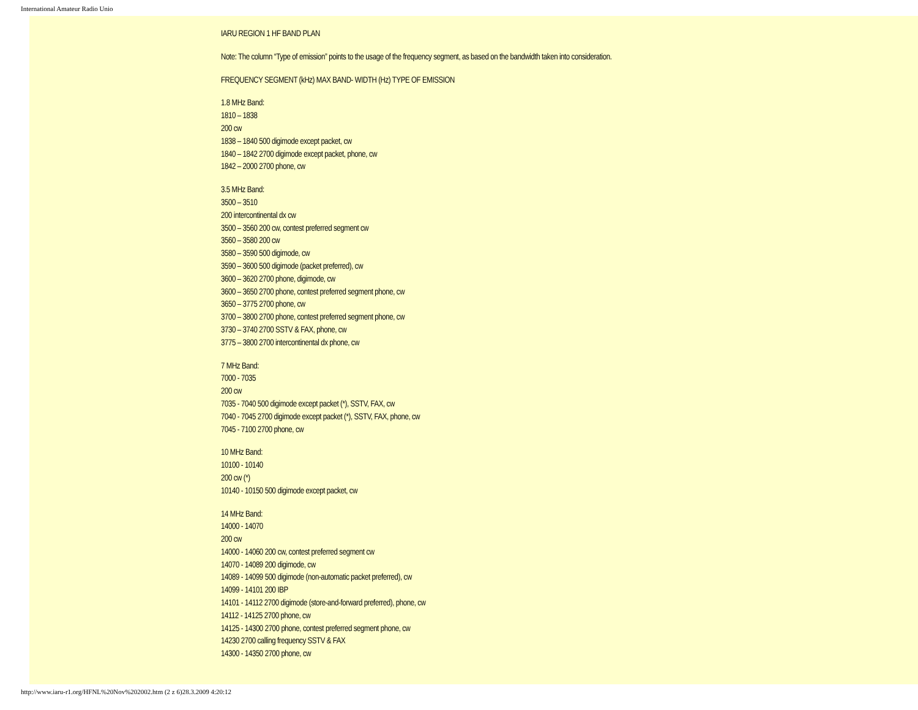International Amateur Radio Unio
IARU REGION 1 HF BAND PLAN
Note: The column “Type of emission” points to the usage of the frequency segment, as based on the bandwidth taken into consideration.
FREQUENCY SEGMENT (kHz) MAX BAND- WIDTH (Hz) TYPE OF EMISSION
1.8 MHz Band:
1810 – 1838
200 cw
1838 – 1840 500 digimode except packet, cw
1840 – 1842 2700 digimode except packet, phone, cw
1842 – 2000 2700 phone, cw
3.5 MHz Band:
3500 – 3510
200 intercontinental dx cw
3500 – 3560 200 cw, contest preferred segment cw
3560 – 3580 200 cw
3580 – 3590 500 digimode, cw
3590 – 3600 500 digimode (packet preferred), cw
3600 – 3620 2700 phone, digimode, cw
3600 – 3650 2700 phone, contest preferred segment phone, cw
3650 – 3775 2700 phone, cw
3700 – 3800 2700 phone, contest preferred segment phone, cw
3730 – 3740 2700 SSTV & FAX, phone, cw
3775 – 3800 2700 intercontinental dx phone, cw
7 MHz Band:
7000 - 7035
200 cw
7035 - 7040 500 digimode except packet (*), SSTV, FAX, cw
7040 - 7045 2700 digimode except packet (*), SSTV, FAX, phone, cw
7045 - 7100 2700 phone, cw
10 MHz Band:
10100 - 10140
200 cw (*)
10140 - 10150 500 digimode except packet, cw
14 MHz Band:
14000 - 14070
200 cw
14000 - 14060 200 cw, contest preferred segment cw
14070 - 14089 200 digimode, cw
14089 - 14099 500 digimode (non-automatic packet preferred), cw
14099 - 14101 200 IBP
14101 - 14112 2700 digimode (store-and-forward preferred), phone, cw
14112 - 14125 2700 phone, cw
14125 - 14300 2700 phone, contest preferred segment phone, cw
14230 2700 calling frequency SSTV & FAX
14300 - 14350 2700 phone, cw
http://www.iaru-r1.org/HFNL%20Nov%202002.htm (2 z 6)28.3.2009 4:20:12